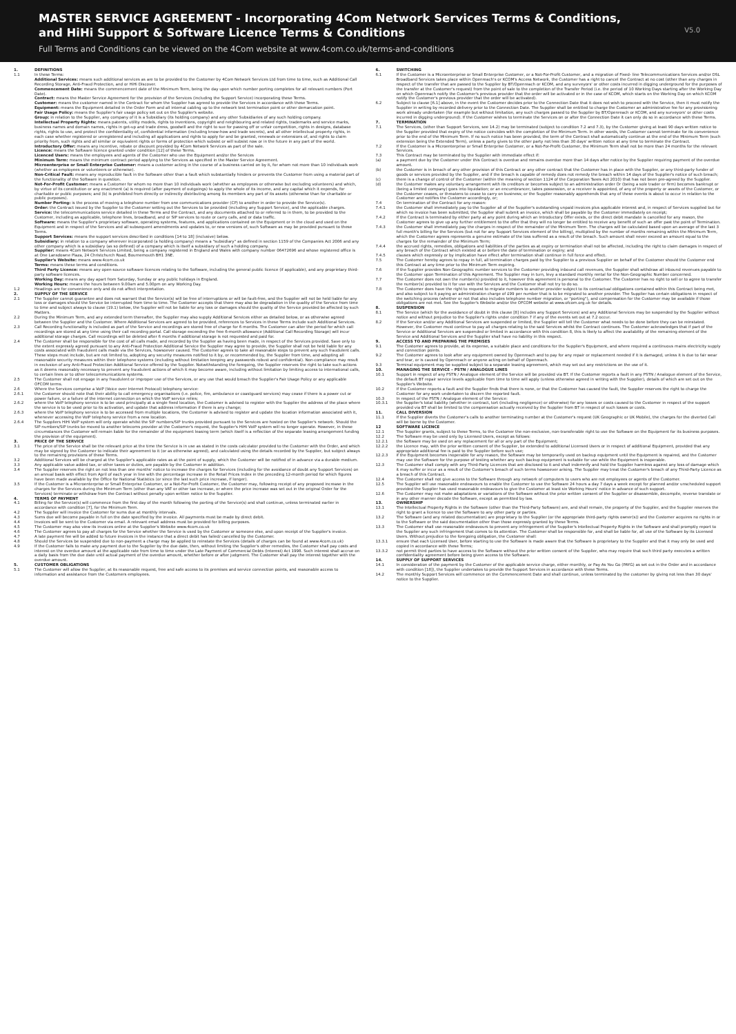MASTER SERVICE AGREEMENT - Incorporating 4Com Network Services Terms & Conditions, and HiHi Support & Software Licence Terms & Conditions
V5.0
Full Terms and Conditions can be viewed on the 4Com website at www.4com.co.uk/terms-and-conditions
1. DEFINITIONS
1.1 In these Terms:
Additional Services: means such additional services as are to be provided to the Customer by 4Com Network Services Ltd from time to time, such as Additional Call Recording Storage, Anti-Fraud Protection, and or HiHi Discover.
Commencement Date: means the commencement date of the Minimum Term, being the day upon which number porting completes for all relevant numbers (Port Date).
Contract: means the Master Service Agreement for the provision of the Services (including the Support Service) incorporating these Terms.
Customer: means the customer named in the Contract for whom the Supplier has agreed to provide the Services in accordance with these Terms.
Equipment: means the Equipment detailed in the Order Form and all internal cabling up to the network test termination point or other demarcation point.
Fair Usage Policy: means the Supplier's fair usage policy set out on the Supplier's website.
Group: in relation to the Supplier, any company of it is a Subsidiary (its holding company) and any other Subsidiaries of any such holding company.
Intellectual Property Rights: means patents, utility models, rights to inventions, copyright and neighbouring and related rights, trademarks and service marks, business names and domain names, rights in get-up and trade dress, goodwill and the right to sue for passing off or unfair competition, rights in designs, database rights, rights to use, and protect the confidentiality of, confidential information (including know-how and trade secrets), and all other intellectual property rights, in each case whether registered or unregistered and including all applications and rights to apply for and be granted, renewals or extensions of, and rights to claim priority from, such rights and all similar or equivalent rights or forms of protection which subsist or will subsist now or in the future in any part of the world.
Introductory Offer: means any incentive, rebate or discount provided by 4Com Network Services as part of the sale.
Licence: means the Software licence granted under condition [12] of these Terms.
Licenced Users: means the employees and agents of the Customer who use the Equipment and/or the Services
Minimum Term: means the minimum contract period applying to the Services as specified in the Master Service Agreement.
Microenterprise or Small Enterprise Customer: means a customer acting in the course of a business carried on by it, for whom not more than 10 individuals work (whether as employees or volunteers or otherwise).
Non-Critical Fault: means any reproducible fault in the Software other than a fault which substantially hinders or prevents the Customer from using a material part of the functionality of the Software in question.
Not-For-Profit Customer: means a Customer for whom no more than 10 individuals work (whether as employees or otherwise but excluding volunteers) and which, by virtue of its constitution or any enactment (a) is required (after payment of outgoings) to apply the whole of its income, and any capital which it expends, for charitable or public purposes; and (b) is prohibited from directly or indirectly distributing among its members any part of its assets (otherwise than for charitable or public purposes).
Number Porting: is the process of moving a telephone number from one communications provider (CP) to another in order to provide the Service(s).
Order: the Contract issued by the Supplier to the Customer setting out the Services to be provided (including any Support Service), and the applicable charges.
Service: the telecommunications service detailed in these Terms and the Contract, and any documents attached to or referred to in them, to be provided to the Customer, including as applicable, telephone lines, broadband, and or SIP services to route or carry calls, and or data traffic.
Software: means the Supplier's proprietary software, operating systems, features, and applications contained on the Equipment or in the cloud and used on the Equipment and in respect of the Services and all subsequent amendments and updates to, or new versions of, such Software as may be provided pursuant to these Terms.
Support Services: means the support services described in conditions [14 to 18] (inclusive) below.
Subsidiary: in relation to a company wherever incorporated (a holding company) means a "subsidiary" as defined in section 1159 of the Companies Act 2006 and any other company which is a subsidiary (as so defined) of a company which is itself a subsidiary of such a holding company.
Supplier: means 4Com Network Services Limited, being a company registered in England and Wales with company number 06472696 and whose registered office is at One Lansdowne Plaza, 24 Christchurch Road, Bournemouth BH1 3NE.
Supplier's Website: means www.4com.co.uk
Terms: means these terms and conditions.
Third Party Licence: means any open-source software licences relating to the Software, including the general public licence (if applicable), and any proprietary third-party software licences.
Working Day: means any day apart from Saturday, Sunday or any public holidays in England.
Working Hours: means the hours between 9.00am and 5.00pm on any Working Day.
1.2 Headings are for convenience only and do not affect interpretation.
2. SUPPLY OF THE SERVICE
2.1 The Supplier cannot guarantee and does not warrant that the Service(s) will be free of interruptions or will be fault-free, and the Supplier will not be held liable for any loss or damages should the Service be interrupted from time to time. The Customer accepts that there may also be degradation in the quality of the Service from time to time and subject always to clause (19.1) below, the Supplier will not be liable for any loss or damages should the quality of the Service provided be affected by such Matters.
2.2 During the Minimum Term, and any extended term thereafter, the Supplier may also supply Additional Services either as detailed below, or as otherwise agreed between the Supplier and the Customer. Where Additional Services are agreed to be provided, references to Services in these Terms include such Additional Services.
2.3 Call Recording functionality is included as part of the Service and recordings are stored free of charge for 6 months. The Customer can alter the period for which call recordings are stored at any time using their call recording portal. Call storage exceeding the free 6-month allowance (Additional Call Recording Storage) will incur additional storage charges. Call recordings will be deleted after 6 months if additional storage is not requested and paid for.
2.4 The Customer shall be responsible for the cost of all calls made, and recorded by the Supplier as having been made, in respect of the Services provided. Save only to the extent expressly agreed pursuant to any Anti-Fraud Protection Additional Service the Supplier may agree to provide, the Supplier shall not be held liable for any costs associated with fraudulent calls made via the Services, howsoever caused. The Customer agrees to take all reasonable steps to prevent any such fraudulent calls. These steps must include, but are not limited to, adopting any security measures notified to it by, or recommended by, the Supplier from time, and adopting all reasonable security measures within their telephone systems (including without limitation keeping any passwords robust and confidential). Non-compliance may result in exclusion of any Anti-Fraud Protection Additional Service offered by the Supplier. Notwithstanding the foregoing, the Supplier reserves the right to take such actions as it deems reasonably necessary to prevent any fraudulent actions of which it may become aware, including without limitation by limiting access to international calls, to certain lines or to other telecommunications systems.
2.5 The Customer shall not engage in any fraudulent or improper use of the Services, or any use that would breach the Supplier's Fair Usage Policy or any applicable OFCOM terms.
2.6 Where the Services comprise a VoIP (Voice over Internet Protocol) telephony service:
2.6.1 the Customer should note that their ability to call emergency organisations (i.e. police, fire, ambulance or coastguard services) may cease if there is a power cut or power failure, or a failure of the internet connection on which the VoIP service relies;
2.6.2 where the VoIP telephony service is to be used principally at a single fixed location, the Customer is advised to register with the Supplier the address of the place where the service is to be used prior to its activation, and update that address information if there is any change;
2.6.3 where the VoIP telephony service is to be accessed from multiple locations, the Customer is advised to register and update the location information associated with it, whenever accessing the VoIP telephony service from a new location.
2.6.4 The Suppliers HiHi VoIP system will only operate whilst the SIP numbers/SIP trunks provided pursuant to the Services are hosted on the Supplier's network. Should the SIP numbers/SIP trunks be moved to another telecoms provider at the Customer's request, the Supplier's HiHi VoIP system will no longer operate. However, in these circumstances the Customer will remain liable for the remainder of the equipment leasing term (which itself is a reflection of the separate leasing arrangement funding the provision of the equipment).
3. PRICE OF THE SERVICE
3.1 The price of the Service shall be the relevant price at the time the Service is in use as stated in the costs calculator provided to the Customer with the Order, and which may be signed by the Customer to indicate their agreement to it (or as otherwise agreed), and calculated using the details recorded by the Supplier, but subject always to the remaining provisions of these Terms.
3.2 Additional Services will be charged at the Supplier's applicable rates as at the point of supply, which the Customer will be notified of in advance via a durable medium.
3.3 Any applicable value added tax, or other taxes or duties, are payable by the Customer in addition.
3.4 The Supplier reserves the right on not less than one months' notice to increase the charges for Services (including for the avoidance of doubt any Support Services) on an annual basis with effect from April of each year in line with the percentage increase in the Retail Prices Index in the preceding 12-month period for which figures have been made available by the Office for National Statistics (or since the last such price increase, if longer).
3.5 If the Customer is a Microenterprise or Small Enterprise Customer, or a Not-For-Profit Customer, the Customer may, following receipt of any proposed increase in the charges for the Services during the Minimum Term (other than any VAT or other tax increase, or where the price increase was set out in the original Order for the Services) terminate or withdraw from the Contract without penalty upon written notice to the Supplier.
4. TERMS OF PAYMENT
4.1 Billing for the Service(s) will commence from the first day of the month following the porting of the Service(s) and shall continue, unless terminated earlier in accordance with condition [7], for the Minimum Term.
4.2 The Supplier will invoice the Customer for sums due at monthly intervals.
4.3 Sums due will become payable in full on the date specified by the invoice. All payments must be made by direct debit.
4.4 Invoices will be sent to the Customer via email. A relevant email address must be provided for billing purposes.
4.5 The Customer may also view its invoices online at the Supplier's Website www.4com.co.uk
4.6 The Customer agrees to pay all charges for the Service whether the Service is used by the Customer or someone else, and upon receipt of the Supplier's invoice.
4.7 A late payment fee will be added to future invoices in the instance that a direct debit has failed/ cancelled by the Customer.
4.8 Should the Services be suspended due to non-payment a charge may be applied to reinstate the Services (details of charges can be found at www.4com.co.uk)
4.9 If the Customer fails to make any payment due to the Supplier by the due date, then, without limiting the Supplier's other remedies, the Customer shall pay costs and interest on the overdue amount at the applicable rate from time to time under the Late Payment of Commercial Debts (Interest) Act 1998. Such interest shall accrue on a daily basis from the due date until actual payment of the overdue amount, whether before or after judgment. The Customer shall pay the interest together with the overdue amount.
5. CUSTOMER OBLIGATIONS
5.1 The Customer will allow the Supplier, at its reasonable request, free and safe access to its premises and service connection points, and reasonable access to information and assistance from the Customers employees.
6. SWITCHING
6.1 If the Customer is a Microenterprise or Small Enterprise Customer, or a Not-For-Profit Customer, and a migration of Fixed- line Telecommunications Services and/or DSL Broadband Services takes place within Openreach's or KCOM's Access Network, the Customer has a right to cancel the Contract at no cost (other than any charges in respect of the transfer that are passed to the Supplier by BT/Openreach or KCOM, and any surveyors' or other costs incurred in digging underground for the purposes of the transfer at the Customer's request) from the point of sale to the completion of the Transfer Period (i.e. the period of 10 Working Days starting after the Working Day on which Openreach notify the Customer's previous provider that the order will be activated or in the case of KCOM, which starts on the Working Day on which KCOM notify the Customer's previous provider that the order will be activated).
6.2 Subject to clause [6.1] above, in the event the Customer decides prior to the Connection Date that it does not wish to proceed with the Service, then it must notify the Supplier in writing by recorded delivery prior to the Connection Date. The Supplier shall be entitled to charge the Customer an administrative fee for any provisioning work already undertaken (for example but without limitation, any such charges passed to the Supplier by BT/Openreach or KCOM, and any surveyors' or other costs incurred in digging underground). If the Customer wishes to terminate the Services on or after the Connection Date it can only do so in accordance with these Terms.
7. TERMINATION
7.1 The Services, (other than Support Services, see 14.2) may be terminated (subject to condition 7.2 and 7.3), by the Customer giving at least 90 days written notice to the Supplier provided that expiry of the notice coincides with the completion of the Minimum Term. In other words, the Customer cannot terminate for its convenience prior to the end of the Minimum Term. If no such notice has been provided, the term of the Contract shall automatically continue at the end of the Minimum Term (such extension being the Extended Term), unless a party gives to the other party not less than 30 days' written notice at any time to terminate the Contract.
7.2 If the Customer is a Microenterprise or Small Enterprise Customer, or a Not-For-Profit Customer, the Minimum Term shall not be more than 24 months for the relevant Services.
7.3 This Contract may be terminated by the Supplier with immediate effect if:
(a) a payment due by the Customer under this Contract is overdue and remains overdue more than 14 days after notice by the Supplier requiring payment of the overdue amount.
(b) the Customer is in breach of any other provision of this Contract or any other contract that the Customer has in place with the Supplier, or any third-party funder of goods or services provided by the Supplier, and if the breach is capable of remedy does not remedy the breach within 14 days of the Supplier's notice of such breach;
(c) there is a change of control of the Customer (within the meaning of section 1124 of the Corporation Taxes Act 2010) that has not been pre-agreed by the Supplier.
(d) the Customer makes any voluntary arrangement with its creditors or becomes subject to an administration order Or (being a sole trader or firm) becomes bankrupt or (being a limited company) goes into liquidation; or an encumbrancer, takes possession, or a receiver is appointed, of any of the property or assets of the Customer, or the Customer ceases, or threatens to cease to carry on business; or the Supplier reasonably apprehends that any of these events is about to occur in relation to the Customer and notifies the Customer accordingly, or;
7.4 On termination of the Contract for any reason:
7.4.1 the Customer shall immediately pay to the Supplier all of the Supplier's outstanding unpaid invoices plus applicable interest and, in respect of Services supplied but for which no invoice has been submitted, the Supplier shall submit an invoice, which shall be payable by the Customer immediately on receipt;
7.4.2 If the Contract is terminated by either party at any point during which an Introductory Offer exists, or the direct debit mandate is cancelled for any reason, the Customer agrees to give up any further entitlement to the offer that they will no longer be entitled to receive any benefit of such an offer past the point of Termination.
7.4.3 the Customer shall immediately pay the charges in respect of the remainder of the Minimum Term. The charges will be calculated based upon an average of the last 3 full month's billing for the Services (but not for any Support Services element of the billing), multiplied by the number of months remaining within the Minimum Term, which the Customer agrees represents a genuine estimate of the loss suffered as a result of the breach. Such amount shall never exceed an amount equal to the charges for the remainder of the Minimum Term;
7.4.4 the accrued rights, remedies, obligations and liabilities of the parties as at expiry or termination shall not be affected, including the right to claim damages in respect of any breach of the Contract which existed at or before the date of termination or expiry; and
7.4.5 clauses which expressly or by implication have effect after termination shall continue in full force and effect.
7.5 The Customer hereby agrees to repay in full, all termination charges paid by the Supplier to a previous Supplier on behalf of the Customer should the Customer end this Contract at any time prior to the Minimum Term expiring.
7.6 If the Supplier provides Non-Geographic number services to the Customer providing inbound call revenues, the Supplier shall withdraw all inbound revenues payable to the Customer upon Termination of this Agreement. The Supplier may in turn, levy a standard monthly rental for the Non-Geographic Number concerned.
7.7 The Customer does not own the number(s) provided to it, however this agreement is personal to the Customer. The Customer has no right to sell or to agree to transfer the number(s) provided to it for use with the Services and the Customer shall not try to do so.
7.8 The Customer does have the right to request to migrate numbers to another provider subject to its contractual obligations contained within this Contract being met, and also subject to it paying an administration charge of £99 per number that is to be migrated to another provider. The Supplier has certain obligations in respect of the switching process (whether or not that also includes telephone number migration, or "porting"), and compensation for the Customer may be available if those obligations are not met. See the Supplier's Website and/or the OFCOM website at www.ofcom.org.uk for details.
8. SUSPENSION
8.1 The Service (which for the avoidance of doubt in this clause [8] includes any Support Services) and any Additional Services may be suspended by the Supplier without notice and without prejudice to the Supplier's rights under condition 7 if any of the events set out at 7.2 occur.
8.2 If the Service and/or any Additional Services are suspended or limited, the Supplier will tell the Customer what needs to be done before they can be reinstated. However, the Customer must continue to pay all charges relating to the said Services whilst the Contract continues. The Customer acknowledges that if part of the Service or Additional Services are suspended or limited in accordance with this condition 8, this is likely to affect the availability of the remaining element of the Service and Additional Services and the Supplier shall have no liability in this respect.
9. ACCESS TO AND PREPARING THE PREMISES
9.1 The Customer agrees to provide, at its expense, a suitable place and conditions for the Supplier's Equipment, and where required a continuous mains electricity supply and connection points.
9.2 The Customer agrees to look after any equipment owned by Openreach and to pay for any repair or replacement needed if it is damaged, unless it is due to fair wear and tear, or is caused by Openreach or anyone acting on behalf of Openreach.
9.3 Terminal equipment may be supplied subject to a separate leasing agreement, which may set out any restrictions on the use of it.
10. MANAGING THE SERVICE – PSTN / ANALOGUE LINES
10.1 Support in respect of any PSTN / Analogue element of the Service will be provided via BT. If the Customer reports a fault in any PSTN / Analogue element of the Service, the default BT repair service levels applicable from time to time will apply (unless otherwise agreed in writing with the Supplier), details of which are set out on the Supplier's Website.
10.2 If the Customer reports a fault and the Supplier finds that there is none, or that the Customer has caused the fault, the Supplier reserves the right to charge the Customer for any work undertaken to discern the reported fault.
10.3 In respect of the PSTN / Analogue element of the Service:
10.3.1 the Supplier's total liability (whether in contract, tort (including negligence) or otherwise) for any losses or costs caused to the Customer in respect of the support provided via BT shall be limited to the compensation actually received by the Supplier from BT in respect of such losses or costs.
11. CALL DIVERSION
11.1 If the Supplier diverts the Customer's calls to another terminating number at the Customer's request (UK Geographic or UK Mobile), the charges for the diverted Call will be borne by the Customer.
12 SOFTWARE LICENCE
12.1 The Supplier grants, subject to these Terms, to the Customer the non-exclusive, non-transferable right to use the Software on the Equipment for its business purposes.
12.2 The Software may be used only by Licensed Users, except as follows:
12.2.1 the Software may be used on any replacement for all or any part of the Equipment;
12.2.2 the Licence may, with the prior written consent of the Supplier, be extended to additional Licensed Users or in respect of additional Equipment, provided that any appropriate additional fee is paid to the Supplier before such use;
12.2.3 if the Equipment becomes inoperable for any reason, the Software may be temporarily used on backup equipment until the Equipment is repaired, and the Customer may use the Software for the purpose of testing whether any such backup equipment is suitable for use while the Equipment is inoperable.
12.3 The Customer shall comply with any Third-Party Licences that are disclosed to it and shall indemnify and hold the Supplier harmless against any loss of damage which it may suffer or incur as a result of the Customer's breach of such terms howsoever arising. The Supplier may treat the Customer's breach of any Third-Party Licence as a breach of this Contract.
12.4 The Customer shall not give access to the Software through any network of computers to users who are not employees or agents of the Customer.
12.5 The Supplier will use reasonable endeavours to enable the Customer to use the Software 24 hours a day 7 days a week except for planned and/or unscheduled support provided the Supplier has used reasonable endeavours to give the Customer at least six Working Hours' notice in advance of such support.
12.6 The Customer may not make adaptations or variations of the Software without the prior written consent of the Supplier or disassemble, decompile, reverse translate or in any other manner decode the Software, except as permitted by law.
13. OWNERSHIP
13.1 The Intellectual Property Rights in the Software (other than the Third-Party Software) are, and shall remain, the property of the Supplier, and the Supplier reserves the right to grant a licence to use the Software to any other party or parties.
13.2 The Software (and any related documentation) are proprietary to the Supplier (or the appropriate third-party rights owner(s)) and the Customer acquires no rights in or to the Software or the said documentation other than those expressly granted by these Terms.
13.3 The Customer shall use reasonable endeavours to prevent any infringement of the Supplier's Intellectual Property Rights in the Software and shall promptly report to the Supplier any such infringement that comes to its attention. The Customer shall be responsible for, and shall be liable for, all use of the Software by its Licensed Users. Without prejudice to the foregoing obligation, the Customer shall:
13.3.1 ensure that each Licensed User, before starting to use the Software is made aware that the Software is proprietary to the Supplier and that it may only be used and copied in accordance with these Terms;
13.3.2 not permit third parties to have access to the Software without the prior written consent of the Supplier, who may require that such third party executes a written confidentiality agreement before being given access to the Software.
14. SUPPLY OF SUPPORT SERVICES
14.1 In consideration of the payment by the Customer of the applicable service charge, either monthly, or Pay As You Go (PAYG) as set out in the Order and in accordance with condition [18]), the Supplier undertakes to provide the Support Services in accordance with these Terms.
14.2 The monthly Support Services will commence on the Commencement Date and shall continue, unless terminated by the customer by giving not less than 30 days' notice to the Supplier.